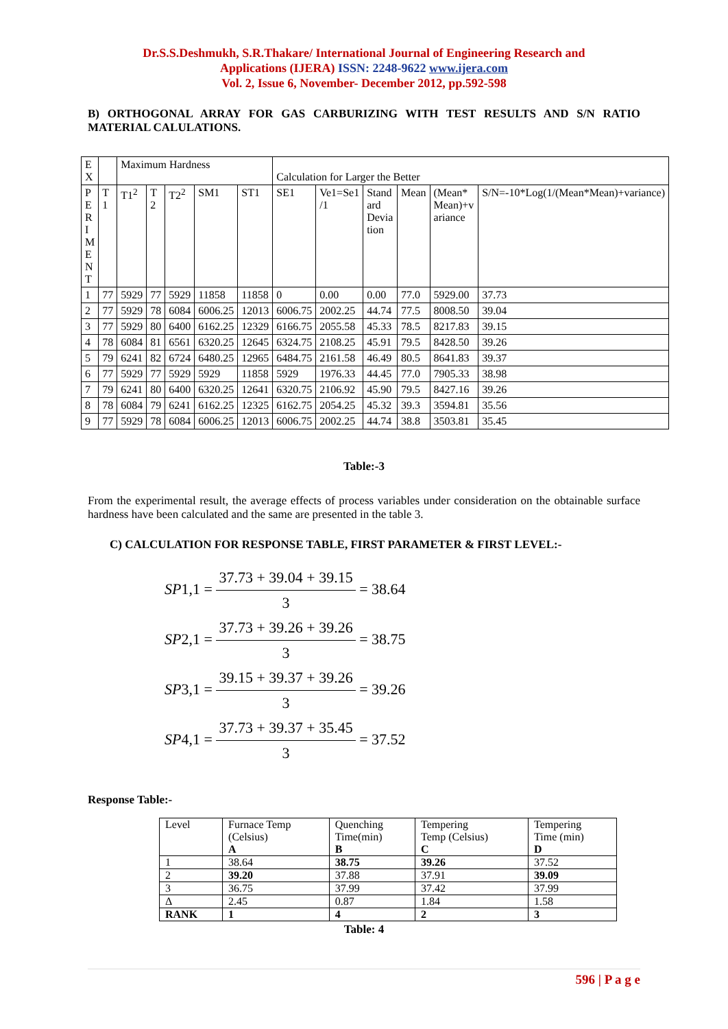Dr.S.S.Deshmukh, S.R.Thakare/ International Journal of Engineering Research and
Applications (IJERA) ISSN: 2248-9622 www.ijera.com
Vol. 2, Issue 6, November- December 2012, pp.592-598
B) ORTHOGONAL ARRAY FOR GAS CARBURIZING WITH TEST RESULTS AND S/N RATIO MATERIAL CALULATIONS.
| E X | | Maximum Hardness | | | | | Calculation for Larger the Better | | | | | |
| P E R I M E N T | T 1 | T1<sup>2</sup> | T 2 | T2<sup>2</sup> | SM1 | ST1 | SE1 | Ve1=Se1 /1 | Stand ard Devia tion | Mean | (Mean* Mean)+v ariance | S/N=-10*Log(1/(Mean*Mean)+variance) |
| 1 | 77 | 5929 | 77 | 5929 | 11858 | 11858 | 0 | 0.00 | 0.00 | 77.0 | 5929.00 | 37.73 |
| 2 | 77 | 5929 | 78 | 6084 | 6006.25 | 12013 | 6006.75 | 2002.25 | 44.74 | 77.5 | 8008.50 | 39.04 |
| 3 | 77 | 5929 | 80 | 6400 | 6162.25 | 12329 | 6166.75 | 2055.58 | 45.33 | 78.5 | 8217.83 | 39.15 |
| 4 | 78 | 6084 | 81 | 6561 | 6320.25 | 12645 | 6324.75 | 2108.25 | 45.91 | 79.5 | 8428.50 | 39.26 |
| 5 | 79 | 6241 | 82 | 6724 | 6480.25 | 12965 | 6484.75 | 2161.58 | 46.49 | 80.5 | 8641.83 | 39.37 |
| 6 | 77 | 5929 | 77 | 5929 | 5929 | 11858 | 5929 | 1976.33 | 44.45 | 77.0 | 7905.33 | 38.98 |
| 7 | 79 | 6241 | 80 | 6400 | 6320.25 | 12641 | 6320.75 | 2106.92 | 45.90 | 79.5 | 8427.16 | 39.26 |
| 8 | 78 | 6084 | 79 | 6241 | 6162.25 | 12325 | 6162.75 | 2054.25 | 45.32 | 39.3 | 3594.81 | 35.56 |
| 9 | 77 | 5929 | 78 | 6084 | 6006.25 | 12013 | 6006.75 | 2002.25 | 44.74 | 38.8 | 3503.81 | 35.45 |
Table:-3
From the experimental result, the average effects of process variables under consideration on the obtainable surface hardness have been calculated and the same are presented in the table 3.
C) CALCULATION FOR RESPONSE TABLE, FIRST PARAMETER & FIRST LEVEL:-
SP1,1 = 37.73 + 39.04 + 39.15 3 = 38.64
SP2,1 = 37.73 + 39.26 + 39.26 3 = 38.75
SP3,1 = 39.15 + 39.37 + 39.26 3 = 39.26
SP4,1 = 37.73 + 39.37 + 35.45 3 = 37.52
Response Table:-
| Level | Furnace Temp (Celsius) A | Quenching Time(min) B | Tempering Temp (Celsius) C | Tempering Time (min) D |
| 1 | 38.64 | 38.75 | 39.26 | 37.52 |
| 2 | 39.20 | 37.88 | 37.91 | 39.09 |
| 3 | 36.75 | 37.99 | 37.42 | 37.99 |
| Δ | 2.45 | 0.87 | 1.84 | 1.58 |
| RANK | 1 | 4 | 2 | 3 |
Table: 4
596 | P a g e